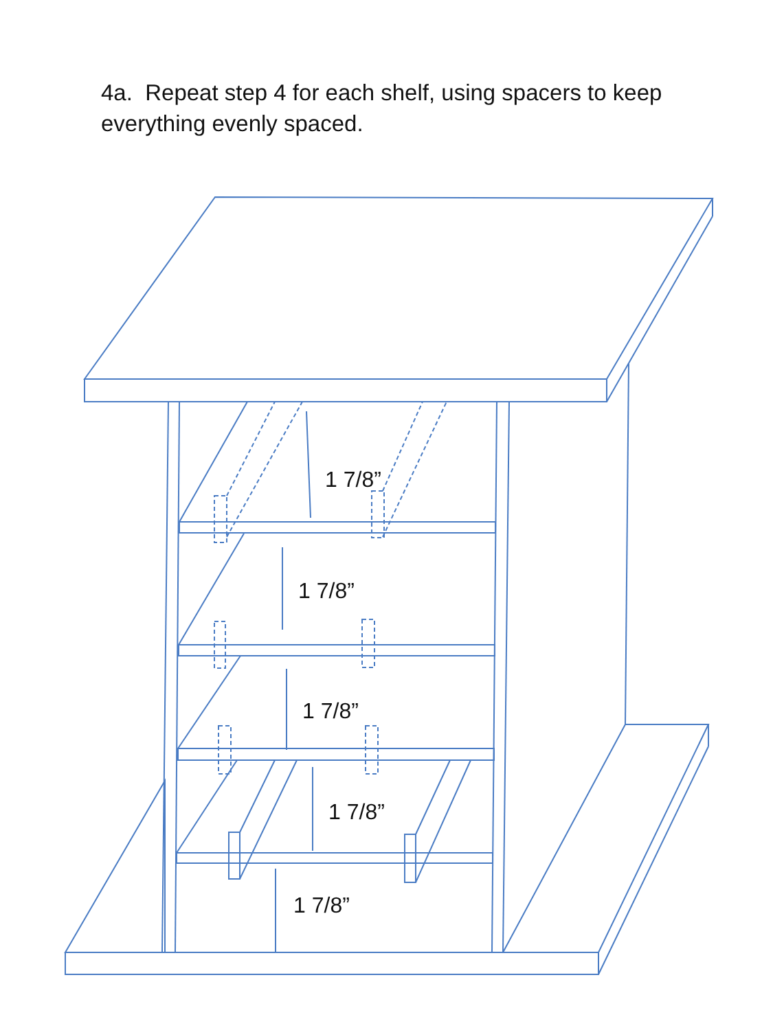4a. Repeat step 4 for each shelf, using spacers to keep everything evenly spaced.
1 7/8”
1 7/8”
1 7/8”
1 7/8”
1 7/8”